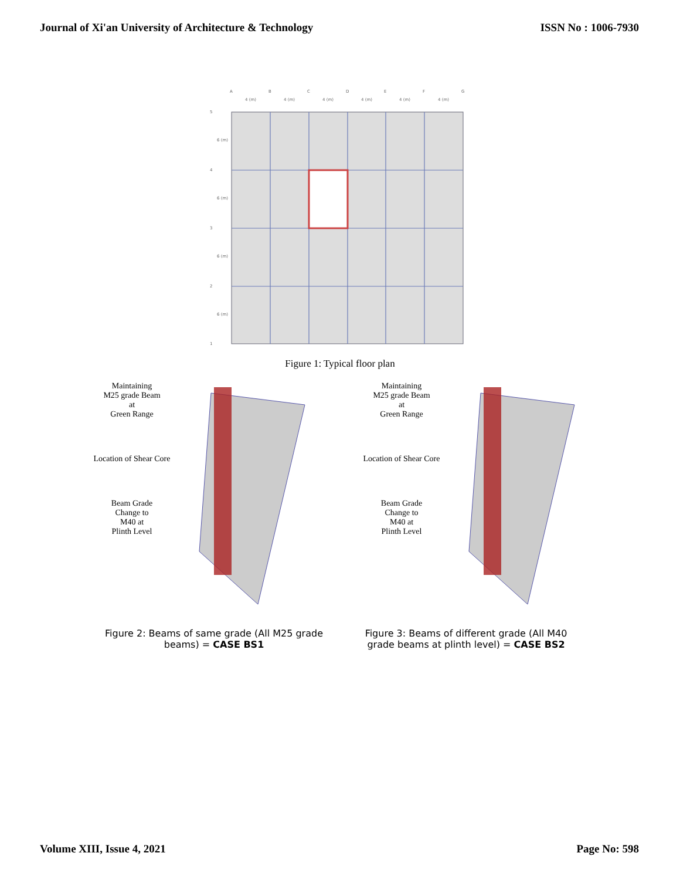Journal of Xi'an University of Architecture & Technology ISSN No : 1006-7930
A
B
C
D
E
F
G
4 (m)
4 (m)
4 (m)
4 (m)
4 (m)
4 (m)
5
4
3
2
1
6 (m)
6 (m)
6 (m)
6 (m)
Figure 1: Typical floor plan
Maintaining
M25 grade Beam
at
Green Range
Location of Shear Core
Beam Grade
Change to
M40 at
Plinth Level
Maintaining
M25 grade Beam
at
Green Range
Location of Shear Core
Beam Grade
Change to
M40 at
Plinth Level
Figure 2: Beams of same grade (All M25 grade beams) = CASE BS1
Figure 3: Beams of different grade (All M40 grade beams at plinth level) = CASE BS2
Volume XIII, Issue 4, 2021 Page No: 598